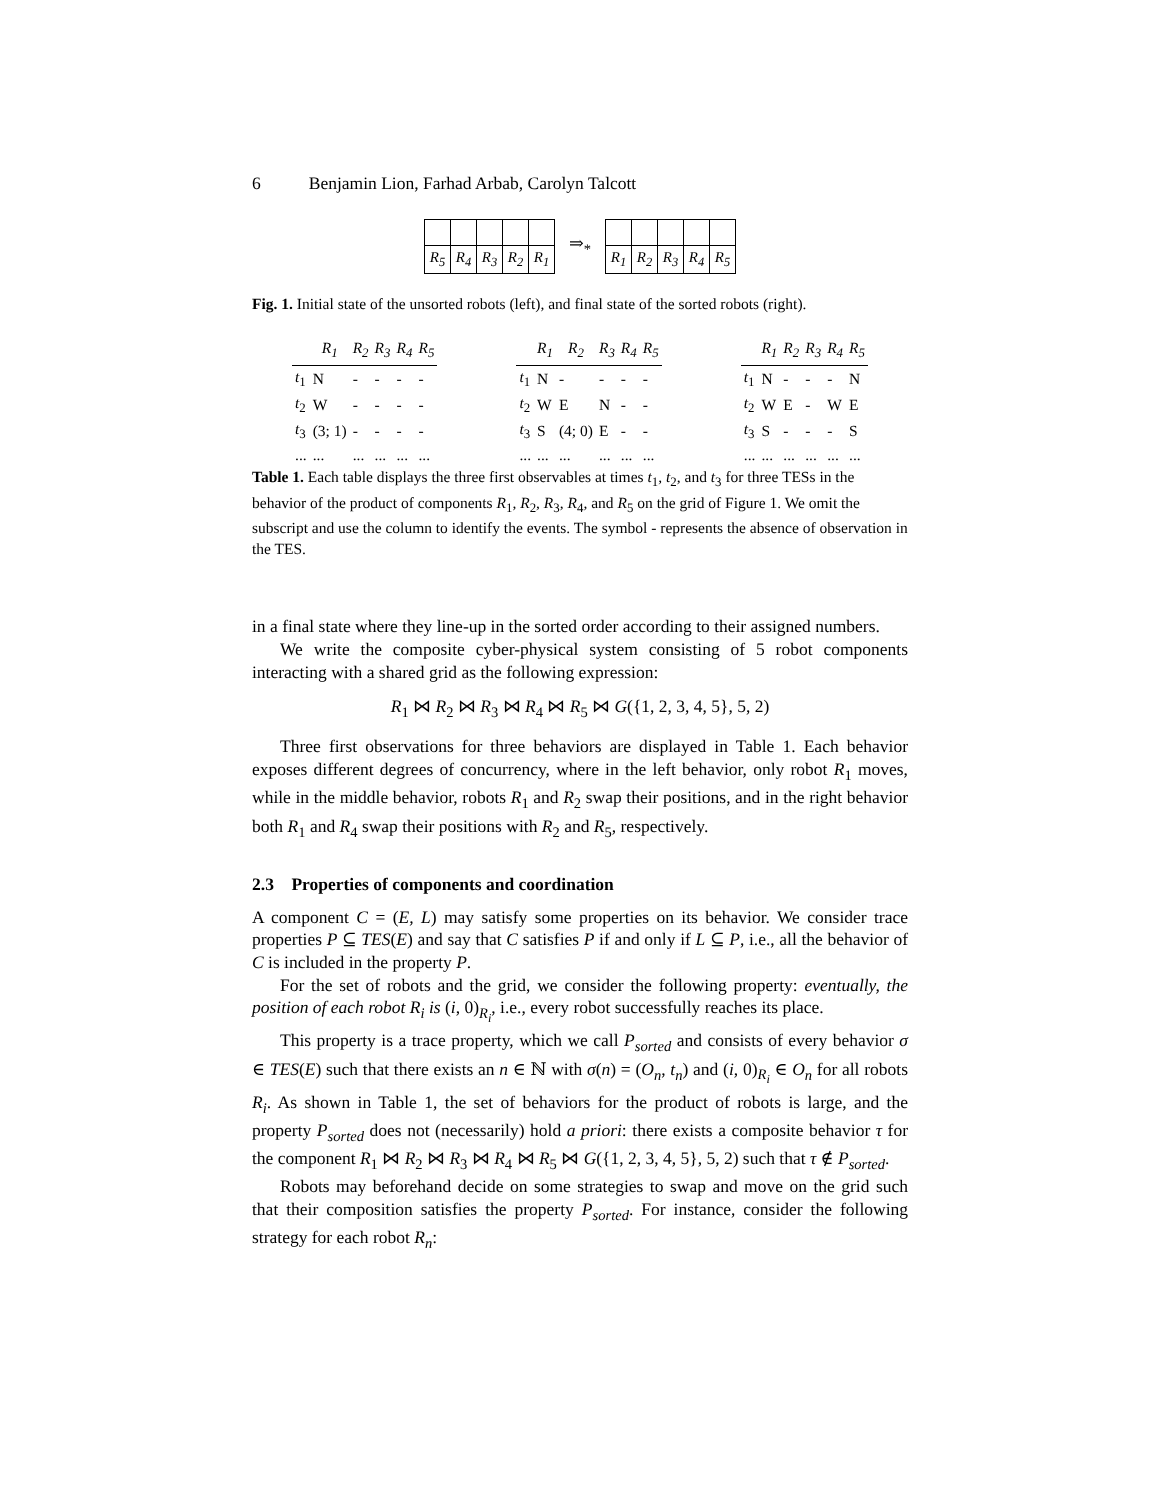6 Benjamin Lion, Farhad Arbab, Carolyn Talcott
| R<sub>5</sub> | R<sub>4</sub> | R<sub>3</sub> | R<sub>2</sub> | R<sub>1</sub> |
⇒<sub>*</sub>
| R<sub>1</sub> | R<sub>2</sub> | R<sub>3</sub> | R<sub>4</sub> | R<sub>5</sub> |
Fig. 1. Initial state of the unsorted robots (left), and final state of the sorted robots (right).
| | R<sub>1</sub> | R<sub>2</sub> | R<sub>3</sub> | R<sub>4</sub> | R<sub>5</sub> |
| --- | --- | --- | --- | --- | --- |
| t<sub>1</sub> | N | - | - | - | - |
| t<sub>2</sub> | W | - | - | - | - |
| t<sub>3</sub> | (3; 1) | - | - | - | - |
| ... | ... | ... | ... | ... | ... |
| | R<sub>1</sub> | R<sub>2</sub> | R<sub>3</sub> | R<sub>4</sub> | R<sub>5</sub> |
| --- | --- | --- | --- | --- | --- |
| t<sub>1</sub> | N | - | - | - | - |
| t<sub>2</sub> | W | E | N | - | - |
| t<sub>3</sub> | S | (4; 0) | E | - | - |
| ... | ... | ... | ... | ... | ... |
| | R<sub>1</sub> | R<sub>2</sub> | R<sub>3</sub> | R<sub>4</sub> | R<sub>5</sub> |
| --- | --- | --- | --- | --- | --- |
| t<sub>1</sub> | N | - | - | - | N |
| t<sub>2</sub> | W | E | - | W | E |
| t<sub>3</sub> | S | - | - | - | S |
| ... | ... | ... | ... | ... | ... |
Table 1. Each table displays the three first observables at times t<sub>1</sub>, t<sub>2</sub>, and t<sub>3</sub> for three TESs in the behavior of the product of components R<sub>1</sub>, R<sub>2</sub>, R<sub>3</sub>, R<sub>4</sub>, and R<sub>5</sub> on the grid of Figure 1. We omit the subscript and use the column to identify the events. The symbol - represents the absence of observation in the TES.
in a final state where they line-up in the sorted order according to their assigned numbers.
We write the composite cyber-physical system consisting of 5 robot components interacting with a shared grid as the following expression:
R<sub>1</sub> ⋈ R<sub>2</sub> ⋈ R<sub>3</sub> ⋈ R<sub>4</sub> ⋈ R<sub>5</sub> ⋈ G({1, 2, 3, 4, 5}, 5, 2)
Three first observations for three behaviors are displayed in Table 1. Each behavior exposes different degrees of concurrency, where in the left behavior, only robot R<sub>1</sub> moves, while in the middle behavior, robots R<sub>1</sub> and R<sub>2</sub> swap their positions, and in the right behavior both R<sub>1</sub> and R<sub>4</sub> swap their positions with R<sub>2</sub> and R<sub>5</sub>, respectively.
2.3 Properties of components and coordination
A component C = (E, L) may satisfy some properties on its behavior. We consider trace properties P ⊆ TES(E) and say that C satisfies P if and only if L ⊆ P, i.e., all the behavior of C is included in the property P.
For the set of robots and the grid, we consider the following property: eventually, the position of each robot R<sub>i</sub> is (i, 0)<sub>R<sub>i</sub></sub>, i.e., every robot successfully reaches its place.
This property is a trace property, which we call P<sub>sorted</sub> and consists of every behavior σ ∈ TES(E) such that there exists an n ∈ ℕ with σ(n) = (O<sub>n</sub>, t<sub>n</sub>) and (i, 0)<sub>R<sub>i</sub></sub> ∈ O<sub>n</sub> for all robots R<sub>i</sub>. As shown in Table 1, the set of behaviors for the product of robots is large, and the property P<sub>sorted</sub> does not (necessarily) hold a priori: there exists a composite behavior τ for the component R<sub>1</sub> ⋈ R<sub>2</sub> ⋈ R<sub>3</sub> ⋈ R<sub>4</sub> ⋈ R<sub>5</sub> ⋈ G({1, 2, 3, 4, 5}, 5, 2) such that τ ∉ P<sub>sorted</sub>.
Robots may beforehand decide on some strategies to swap and move on the grid such that their composition satisfies the property P<sub>sorted</sub>. For instance, consider the following strategy for each robot R<sub>n</sub>: